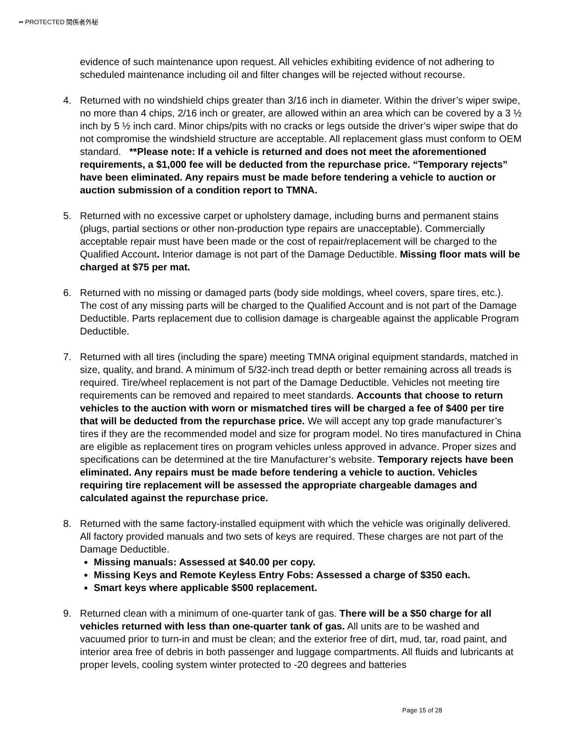•• PROTECTED 関係者外秘
evidence of such maintenance upon request. All vehicles exhibiting evidence of not adhering to scheduled maintenance including oil and filter changes will be rejected without recourse.
4. Returned with no windshield chips greater than 3/16 inch in diameter. Within the driver’s wiper swipe, no more than 4 chips, 2/16 inch or greater, are allowed within an area which can be covered by a 3 ½ inch by 5 ½ inch card. Minor chips/pits with no cracks or legs outside the driver’s wiper swipe that do not compromise the windshield structure are acceptable. All replacement glass must conform to OEM standard. **Please note: If a vehicle is returned and does not meet the aforementioned requirements, a $1,000 fee will be deducted from the repurchase price. “Temporary rejects” have been eliminated. Any repairs must be made before tendering a vehicle to auction or auction submission of a condition report to TMNA.
5. Returned with no excessive carpet or upholstery damage, including burns and permanent stains (plugs, partial sections or other non-production type repairs are unacceptable). Commercially acceptable repair must have been made or the cost of repair/replacement will be charged to the Qualified Account. Interior damage is not part of the Damage Deductible. Missing floor mats will be charged at $75 per mat.
6. Returned with no missing or damaged parts (body side moldings, wheel covers, spare tires, etc.). The cost of any missing parts will be charged to the Qualified Account and is not part of the Damage Deductible. Parts replacement due to collision damage is chargeable against the applicable Program Deductible.
7. Returned with all tires (including the spare) meeting TMNA original equipment standards, matched in size, quality, and brand. A minimum of 5/32-inch tread depth or better remaining across all treads is required. Tire/wheel replacement is not part of the Damage Deductible. Vehicles not meeting tire requirements can be removed and repaired to meet standards. Accounts that choose to return vehicles to the auction with worn or mismatched tires will be charged a fee of $400 per tire that will be deducted from the repurchase price. We will accept any top grade manufacturer’s tires if they are the recommended model and size for program model. No tires manufactured in China are eligible as replacement tires on program vehicles unless approved in advance. Proper sizes and specifications can be determined at the tire Manufacturer’s website. Temporary rejects have been eliminated. Any repairs must be made before tendering a vehicle to auction. Vehicles requiring tire replacement will be assessed the appropriate chargeable damages and calculated against the repurchase price.
8. Returned with the same factory-installed equipment with which the vehicle was originally delivered. All factory provided manuals and two sets of keys are required. These charges are not part of the Damage Deductible.
Missing manuals: Assessed at $40.00 per copy.
Missing Keys and Remote Keyless Entry Fobs: Assessed a charge of $350 each.
Smart keys where applicable $500 replacement.
9. Returned clean with a minimum of one-quarter tank of gas. There will be a $50 charge for all vehicles returned with less than one-quarter tank of gas. All units are to be washed and vacuumed prior to turn-in and must be clean; and the exterior free of dirt, mud, tar, road paint, and interior area free of debris in both passenger and luggage compartments. All fluids and lubricants at proper levels, cooling system winter protected to -20 degrees and batteries
Page 15 of 28